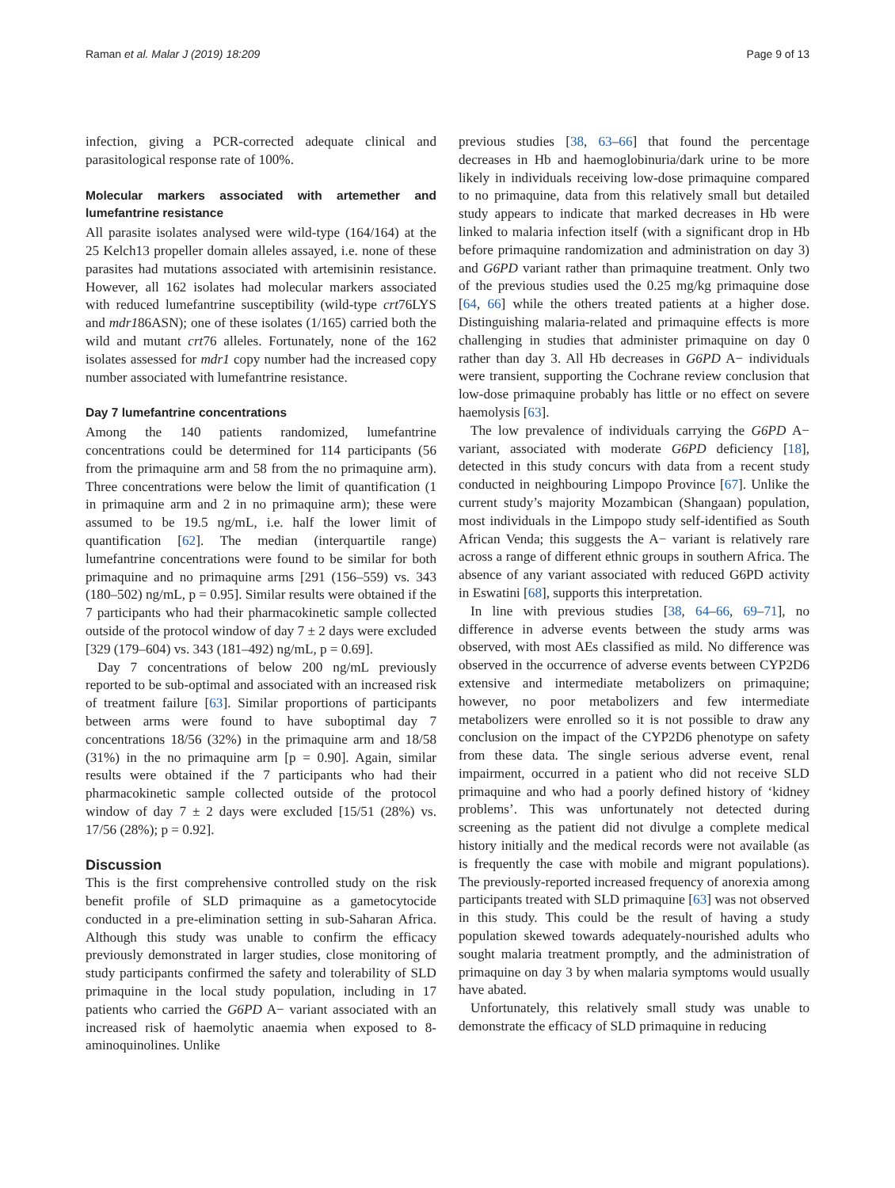Raman et al. Malar J (2019) 18:209 Page 9 of 13
infection, giving a PCR-corrected adequate clinical and parasitological response rate of 100%.
Molecular markers associated with artemether and lumefantrine resistance
All parasite isolates analysed were wild-type (164/164) at the 25 Kelch13 propeller domain alleles assayed, i.e. none of these parasites had mutations associated with artemisinin resistance. However, all 162 isolates had molecular markers associated with reduced lumefantrine susceptibility (wild-type crt76LYS and mdr186ASN); one of these isolates (1/165) carried both the wild and mutant crt76 alleles. Fortunately, none of the 162 isolates assessed for mdr1 copy number had the increased copy number associated with lumefantrine resistance.
Day 7 lumefantrine concentrations
Among the 140 patients randomized, lumefantrine concentrations could be determined for 114 participants (56 from the primaquine arm and 58 from the no primaquine arm). Three concentrations were below the limit of quantification (1 in primaquine arm and 2 in no primaquine arm); these were assumed to be 19.5 ng/mL, i.e. half the lower limit of quantification [62]. The median (interquartile range) lumefantrine concentrations were found to be similar for both primaquine and no primaquine arms [291 (156–559) vs. 343 (180–502) ng/mL, p = 0.95]. Similar results were obtained if the 7 participants who had their pharmacokinetic sample collected outside of the protocol window of day 7 ± 2 days were excluded [329 (179–604) vs. 343 (181–492) ng/mL, p = 0.69].
Day 7 concentrations of below 200 ng/mL previously reported to be sub-optimal and associated with an increased risk of treatment failure [63]. Similar proportions of participants between arms were found to have suboptimal day 7 concentrations 18/56 (32%) in the primaquine arm and 18/58 (31%) in the no primaquine arm [p = 0.90]. Again, similar results were obtained if the 7 participants who had their pharmacokinetic sample collected outside of the protocol window of day 7 ± 2 days were excluded [15/51 (28%) vs. 17/56 (28%); p = 0.92].
Discussion
This is the first comprehensive controlled study on the risk benefit profile of SLD primaquine as a gametocytocide conducted in a pre-elimination setting in sub-Saharan Africa. Although this study was unable to confirm the efficacy previously demonstrated in larger studies, close monitoring of study participants confirmed the safety and tolerability of SLD primaquine in the local study population, including in 17 patients who carried the G6PD A− variant associated with an increased risk of haemolytic anaemia when exposed to 8-aminoquinolines. Unlike
previous studies [38, 63–66] that found the percentage decreases in Hb and haemoglobinuria/dark urine to be more likely in individuals receiving low-dose primaquine compared to no primaquine, data from this relatively small but detailed study appears to indicate that marked decreases in Hb were linked to malaria infection itself (with a significant drop in Hb before primaquine randomization and administration on day 3) and G6PD variant rather than primaquine treatment. Only two of the previous studies used the 0.25 mg/kg primaquine dose [64, 66] while the others treated patients at a higher dose. Distinguishing malaria-related and primaquine effects is more challenging in studies that administer primaquine on day 0 rather than day 3. All Hb decreases in G6PD A− individuals were transient, supporting the Cochrane review conclusion that low-dose primaquine probably has little or no effect on severe haemolysis [63].
The low prevalence of individuals carrying the G6PD A− variant, associated with moderate G6PD deficiency [18], detected in this study concurs with data from a recent study conducted in neighbouring Limpopo Province [67]. Unlike the current study’s majority Mozambican (Shangaan) population, most individuals in the Limpopo study self-identified as South African Venda; this suggests the A− variant is relatively rare across a range of different ethnic groups in southern Africa. The absence of any variant associated with reduced G6PD activity in Eswatini [68], supports this interpretation.
In line with previous studies [38, 64–66, 69–71], no difference in adverse events between the study arms was observed, with most AEs classified as mild. No difference was observed in the occurrence of adverse events between CYP2D6 extensive and intermediate metabolizers on primaquine; however, no poor metabolizers and few intermediate metabolizers were enrolled so it is not possible to draw any conclusion on the impact of the CYP2D6 phenotype on safety from these data. The single serious adverse event, renal impairment, occurred in a patient who did not receive SLD primaquine and who had a poorly defined history of ‘kidney problems’. This was unfortunately not detected during screening as the patient did not divulge a complete medical history initially and the medical records were not available (as is frequently the case with mobile and migrant populations). The previously-reported increased frequency of anorexia among participants treated with SLD primaquine [63] was not observed in this study. This could be the result of having a study population skewed towards adequately-nourished adults who sought malaria treatment promptly, and the administration of primaquine on day 3 by when malaria symptoms would usually have abated.
Unfortunately, this relatively small study was unable to demonstrate the efficacy of SLD primaquine in reducing